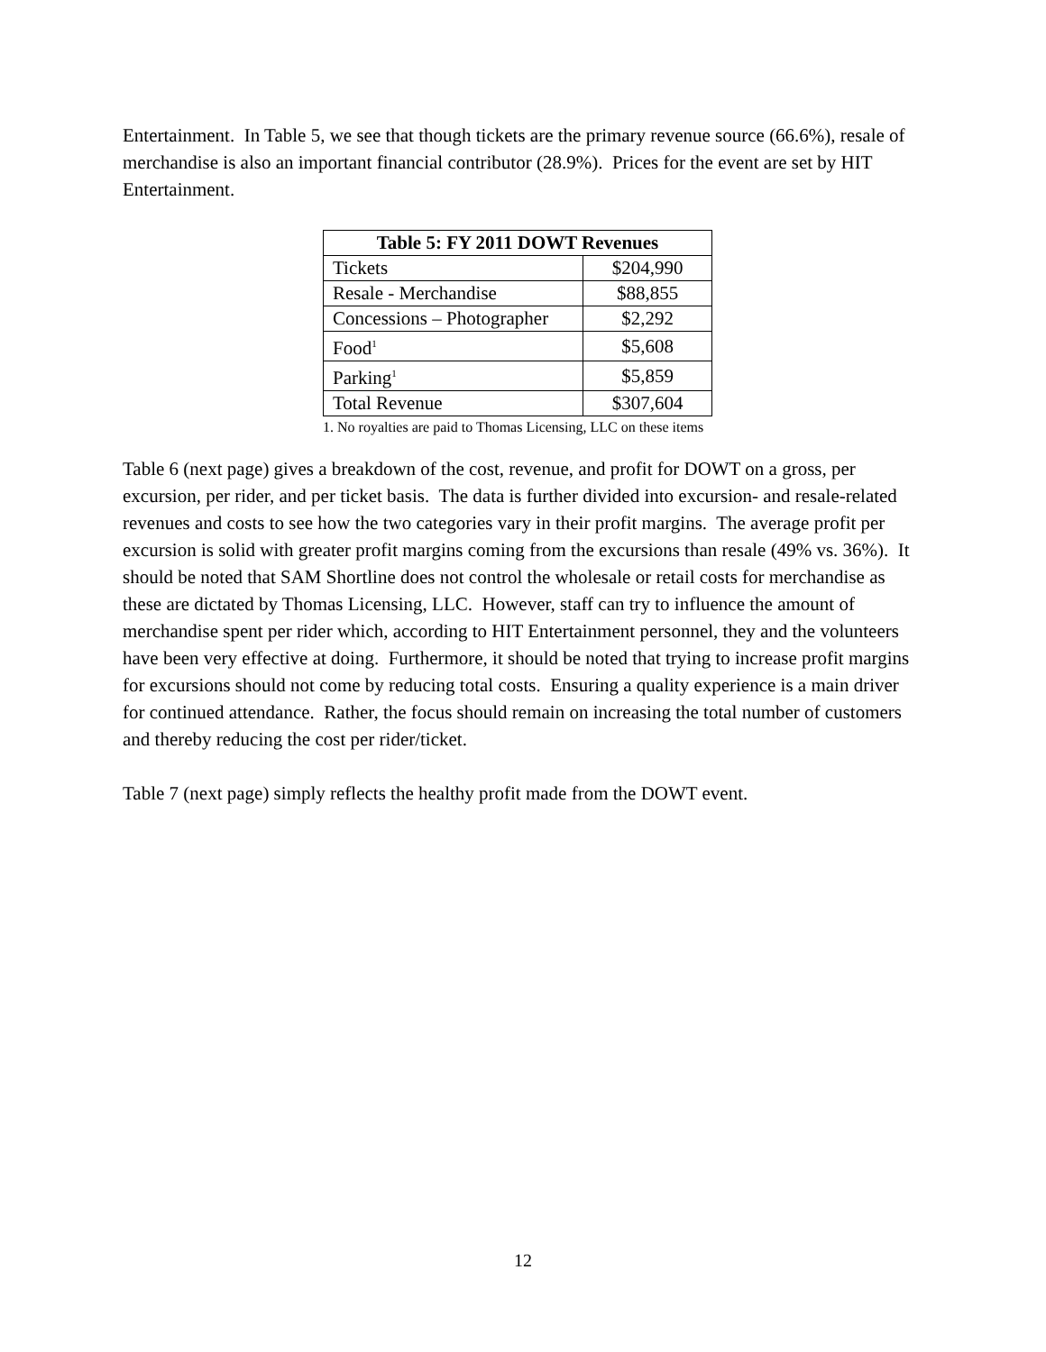Entertainment. In Table 5, we see that though tickets are the primary revenue source (66.6%), resale of merchandise is also an important financial contributor (28.9%). Prices for the event are set by HIT Entertainment.
| Table 5: FY 2011 DOWT Revenues | |
| --- | --- |
| Tickets | $204,990 |
| Resale - Merchandise | $88,855 |
| Concessions – Photographer | $2,292 |
| Food<sup>1</sup> | $5,608 |
| Parking<sup>1</sup> | $5,859 |
| Total Revenue | $307,604 |
1. No royalties are paid to Thomas Licensing, LLC on these items
Table 6 (next page) gives a breakdown of the cost, revenue, and profit for DOWT on a gross, per excursion, per rider, and per ticket basis. The data is further divided into excursion- and resale-related revenues and costs to see how the two categories vary in their profit margins. The average profit per excursion is solid with greater profit margins coming from the excursions than resale (49% vs. 36%). It should be noted that SAM Shortline does not control the wholesale or retail costs for merchandise as these are dictated by Thomas Licensing, LLC. However, staff can try to influence the amount of merchandise spent per rider which, according to HIT Entertainment personnel, they and the volunteers have been very effective at doing. Furthermore, it should be noted that trying to increase profit margins for excursions should not come by reducing total costs. Ensuring a quality experience is a main driver for continued attendance. Rather, the focus should remain on increasing the total number of customers and thereby reducing the cost per rider/ticket.
Table 7 (next page) simply reflects the healthy profit made from the DOWT event.
12